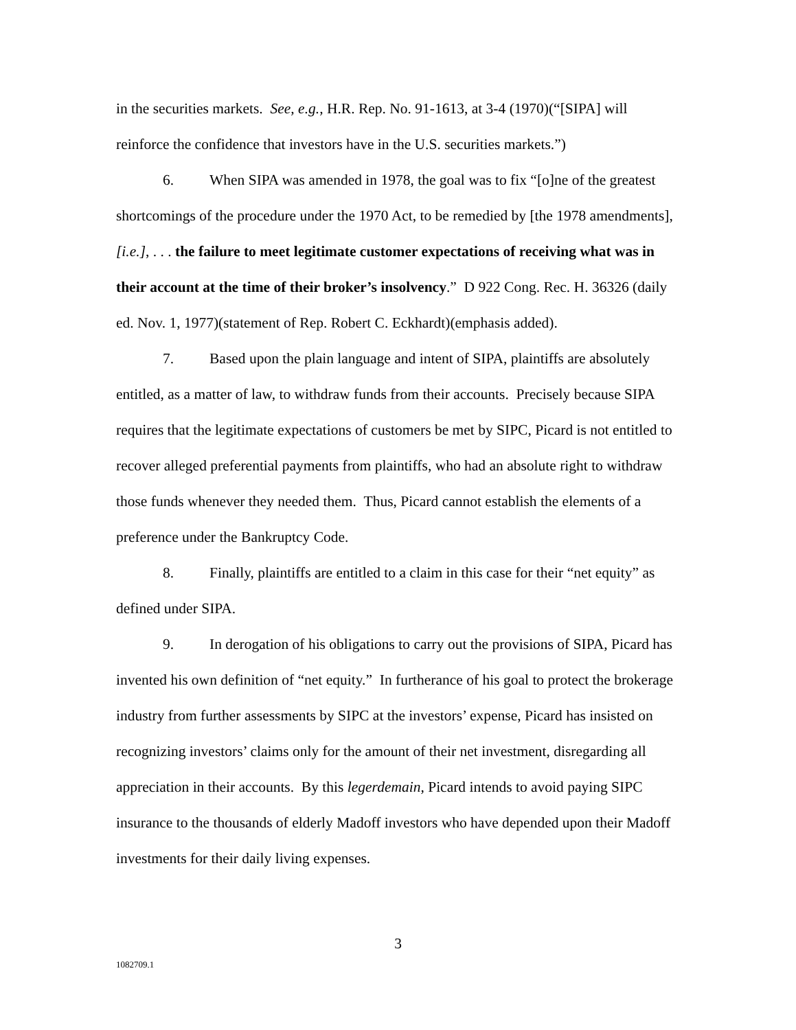in the securities markets. See, e.g., H.R. Rep. No. 91-1613, at 3-4 (1970)(“[SIPA] will reinforce the confidence that investors have in the U.S. securities markets.”)
6. When SIPA was amended in 1978, the goal was to fix “[o]ne of the greatest shortcomings of the procedure under the 1970 Act, to be remedied by [the 1978 amendments], [i.e.], . . . the failure to meet legitimate customer expectations of receiving what was in their account at the time of their broker’s insolvency.” D 922 Cong. Rec. H. 36326 (daily ed. Nov. 1, 1977)(statement of Rep. Robert C. Eckhardt)(emphasis added).
7. Based upon the plain language and intent of SIPA, plaintiffs are absolutely entitled, as a matter of law, to withdraw funds from their accounts. Precisely because SIPA requires that the legitimate expectations of customers be met by SIPC, Picard is not entitled to recover alleged preferential payments from plaintiffs, who had an absolute right to withdraw those funds whenever they needed them. Thus, Picard cannot establish the elements of a preference under the Bankruptcy Code.
8. Finally, plaintiffs are entitled to a claim in this case for their “net equity” as defined under SIPA.
9. In derogation of his obligations to carry out the provisions of SIPA, Picard has invented his own definition of “net equity.” In furtherance of his goal to protect the brokerage industry from further assessments by SIPC at the investors’ expense, Picard has insisted on recognizing investors’ claims only for the amount of their net investment, disregarding all appreciation in their accounts. By this legerdemain, Picard intends to avoid paying SIPC insurance to the thousands of elderly Madoff investors who have depended upon their Madoff investments for their daily living expenses.
3
1082709.1